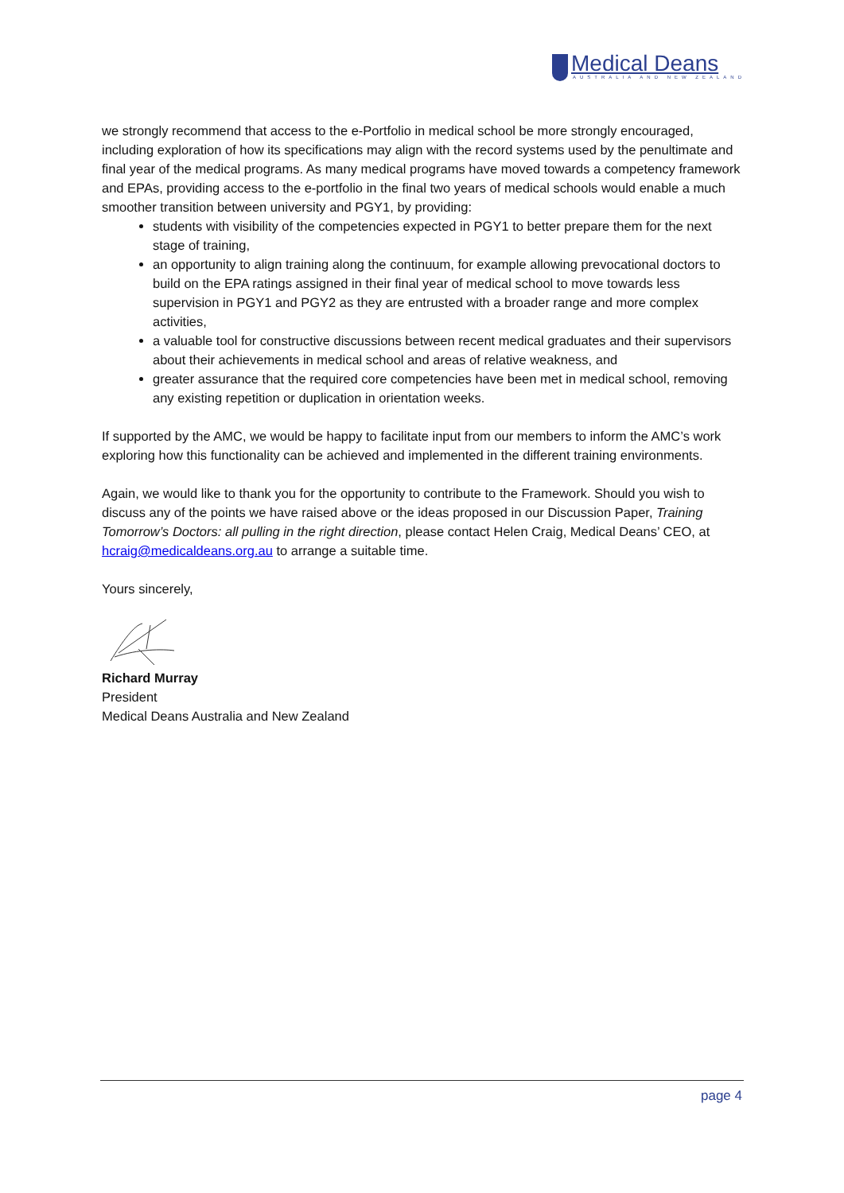Medical Deans
AUSTRALIA AND NEW ZEALAND
we strongly recommend that access to the e-Portfolio in medical school be more strongly encouraged, including exploration of how its specifications may align with the record systems used by the penultimate and final year of the medical programs. As many medical programs have moved towards a competency framework and EPAs, providing access to the e-portfolio in the final two years of medical schools would enable a much smoother transition between university and PGY1, by providing:
students with visibility of the competencies expected in PGY1 to better prepare them for the next stage of training,
an opportunity to align training along the continuum, for example allowing prevocational doctors to build on the EPA ratings assigned in their final year of medical school to move towards less supervision in PGY1 and PGY2 as they are entrusted with a broader range and more complex activities,
a valuable tool for constructive discussions between recent medical graduates and their supervisors about their achievements in medical school and areas of relative weakness, and
greater assurance that the required core competencies have been met in medical school, removing any existing repetition or duplication in orientation weeks.
If supported by the AMC, we would be happy to facilitate input from our members to inform the AMC’s work exploring how this functionality can be achieved and implemented in the different training environments.
Again, we would like to thank you for the opportunity to contribute to the Framework. Should you wish to discuss any of the points we have raised above or the ideas proposed in our Discussion Paper, Training Tomorrow’s Doctors: all pulling in the right direction, please contact Helen Craig, Medical Deans’ CEO, at hcraig@medicaldeans.org.au to arrange a suitable time.
Yours sincerely,
Richard Murray
President
Medical Deans Australia and New Zealand
page 4